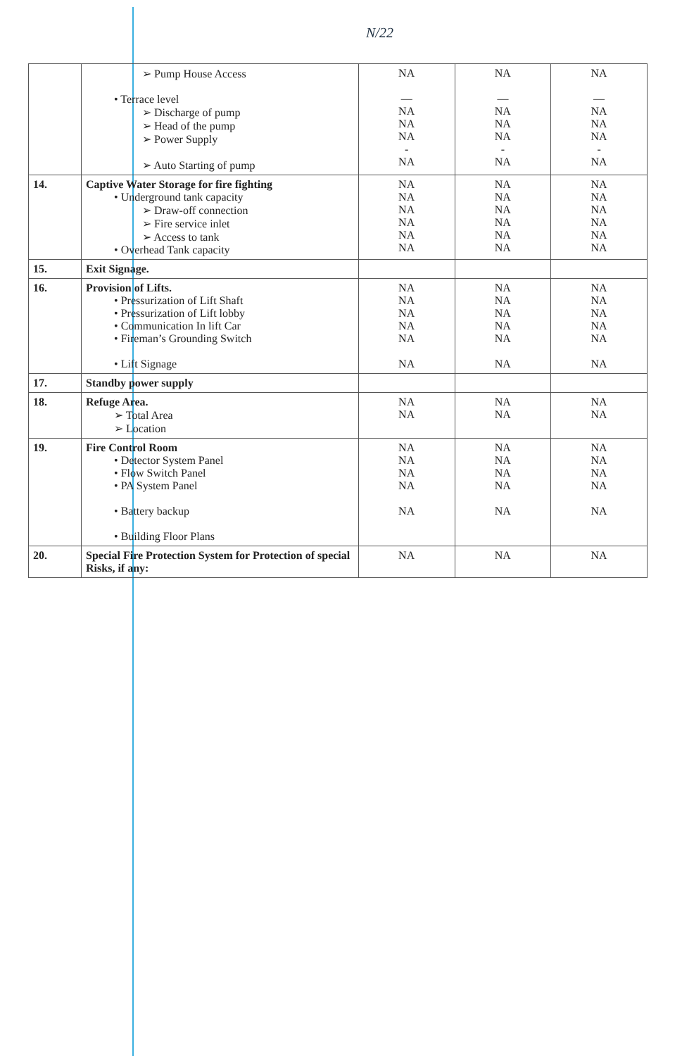N/22
| | ➢ Pump House Access • Terrace level ➢ Discharge of pump ➢ Head of the pump ➢ Power Supply ➢ Auto Starting of pump | NA — NA NA NA - NA | NA — NA NA NA - NA | NA — NA NA NA - NA |
| 14. | Captive Water Storage for fire fighting • Underground tank capacity ➢ Draw-off connection ➢ Fire service inlet ➢ Access to tank • Overhead Tank capacity | NA NA NA NA NA NA | NA NA NA NA NA NA | NA NA NA NA NA NA |
| 15. | Exit Signage. | | | |
| 16. | Provision of Lifts. • Pressurization of Lift Shaft • Pressurization of Lift lobby • Communication In lift Car • Fireman’s Grounding Switch • Lift Signage | NA NA NA NA NA NA | NA NA NA NA NA NA | NA NA NA NA NA NA |
| 17. | Standby power supply | | | |
| 18. | Refuge Area. ➢ Total Area ➢ Location | NA NA | NA NA | NA NA |
| 19. | Fire Control Room • Detector System Panel • Flow Switch Panel • PA System Panel • Battery backup • Building Floor Plans | NA NA NA NA NA | NA NA NA NA NA | NA NA NA NA NA |
| 20. | Special Fire Protection System for Protection of special Risks, if any: | NA | NA | NA |